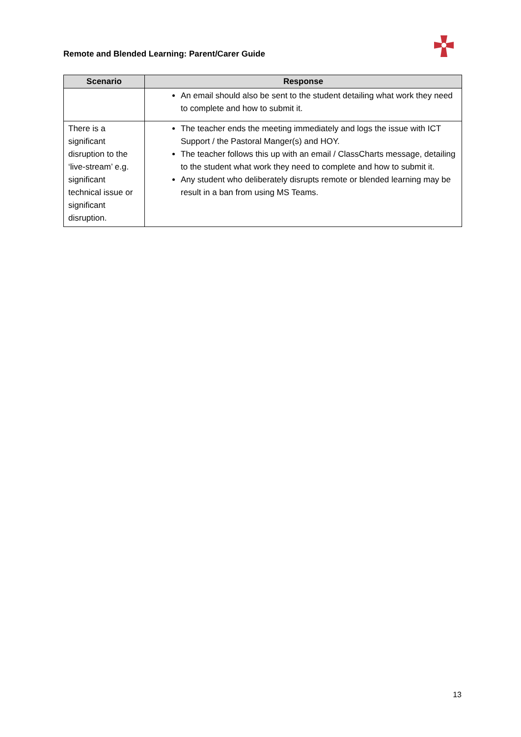Remote and Blended Learning: Parent/Carer Guide
| Scenario | Response |
| --- | --- |
| | An email should also be sent to the student detailing what work they need to complete and how to submit it. |
| There is a significant disruption to the ‘live-stream’ e.g. significant technical issue or significant disruption. | The teacher ends the meeting immediately and logs the issue with ICT Support / the Pastoral Manger(s) and HOY. The teacher follows this up with an email / ClassCharts message, detailing to the student what work they need to complete and how to submit it. Any student who deliberately disrupts remote or blended learning may be result in a ban from using MS Teams. |
13